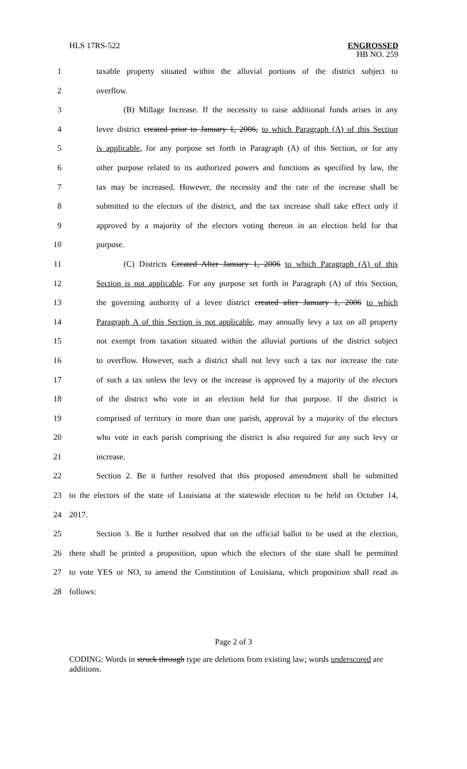HLS 17RS-522
ENGROSSED
HB NO. 259
1 taxable property situated within the alluvial portions of the district subject to
2 overflow.
3 (B) Millage Increase. If the necessity to raise additional funds arises in any
4 levee district created prior to January 1, 2006, to which Paragraph (A) of this Section
5 is applicable, for any purpose set forth in Paragraph (A) of this Section, or for any
6 other purpose related to its authorized powers and functions as specified by law, the
7 tax may be increased. However, the necessity and the rate of the increase shall be
8 submitted to the electors of the district, and the tax increase shall take effect only if
9 approved by a majority of the electors voting thereon in an election held for that
10 purpose.
11 (C) Districts Created After January 1, 2006 to which Paragraph (A) of this
12 Section is not applicable. For any purpose set forth in Paragraph (A) of this Section,
13 the governing authority of a levee district created after January 1, 2006 to which
14 Paragraph A of this Section is not applicable, may annually levy a tax on all property
15 not exempt from taxation situated within the alluvial portions of the district subject
16 to overflow. However, such a district shall not levy such a tax nor increase the rate
17 of such a tax unless the levy or the increase is approved by a majority of the electors
18 of the district who vote in an election held for that purpose. If the district is
19 comprised of territory in more than one parish, approval by a majority of the electors
20 who vote in each parish comprising the district is also required for any such levy or
21 increase.
22 Section 2. Be it further resolved that this proposed amendment shall be submitted
23 to the electors of the state of Louisiana at the statewide election to be held on October 14,
24 2017.
25 Section 3. Be it further resolved that on the official ballot to be used at the election,
26 there shall be printed a proposition, upon which the electors of the state shall be permitted
27 to vote YES or NO, to amend the Constitution of Louisiana, which proposition shall read as
28 follows:
Page 2 of 3
CODING: Words in struck through type are deletions from existing law; words underscored are additions.